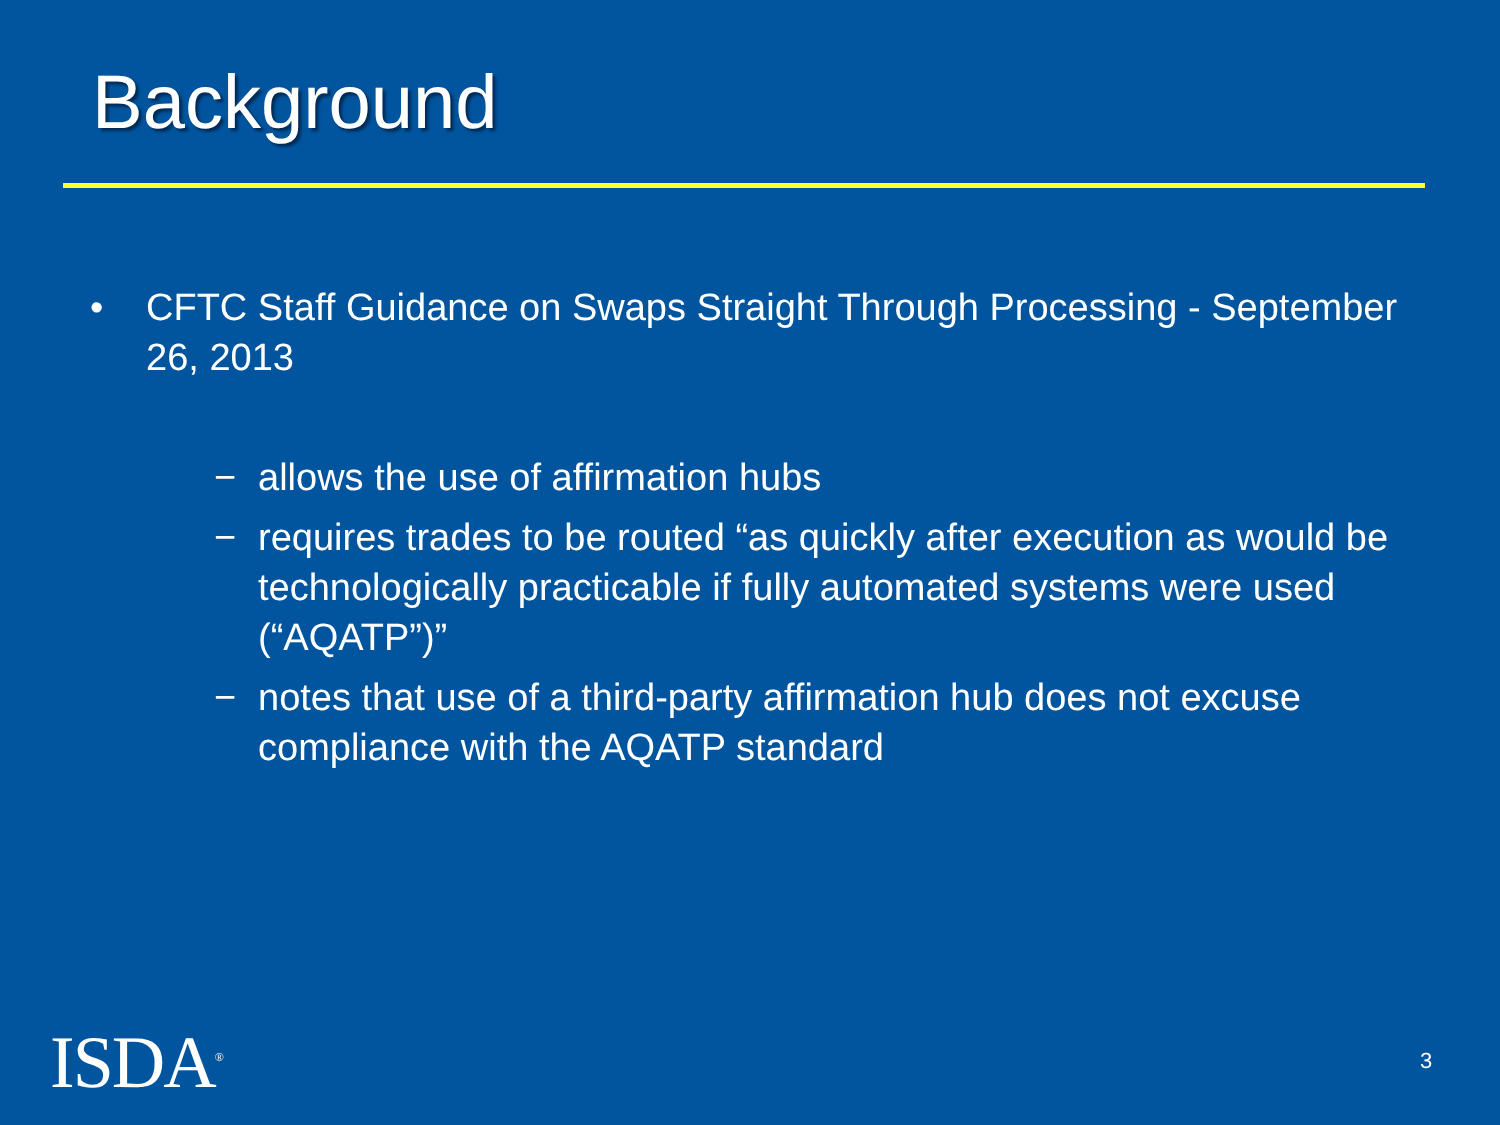Background
• CFTC Staff Guidance on Swaps Straight Through Processing - September 26, 2013
− allows the use of affirmation hubs
− requires trades to be routed “as quickly after execution as would be technologically practicable if fully automated systems were used (“AQATP”)”
− notes that use of a third-party affirmation hub does not excuse compliance with the AQATP standard
ISDA<sup>®</sup> 3